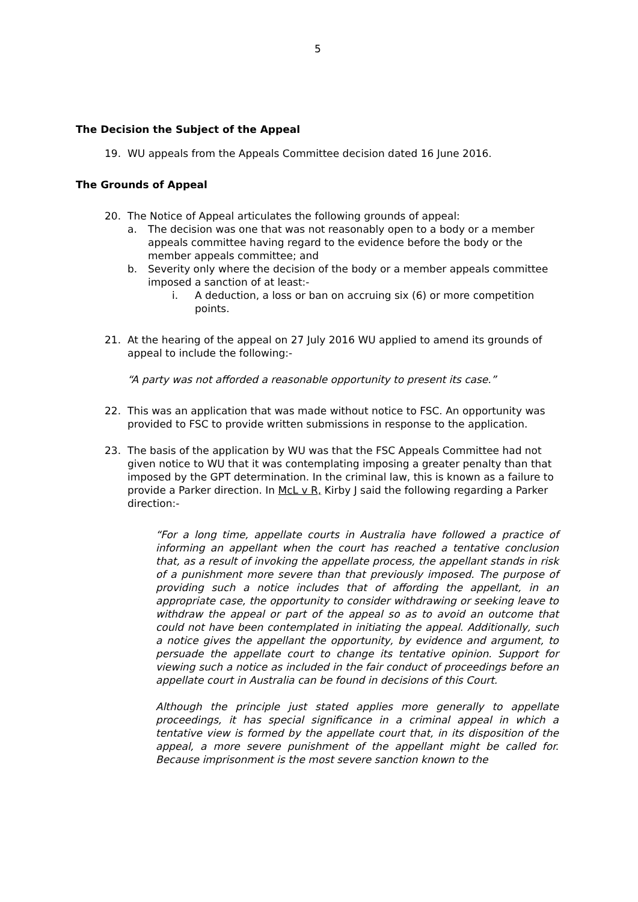5
The Decision the Subject of the Appeal
19. WU appeals from the Appeals Committee decision dated 16 June 2016.
The Grounds of Appeal
20. The Notice of Appeal articulates the following grounds of appeal:
a. The decision was one that was not reasonably open to a body or a member appeals committee having regard to the evidence before the body or the member appeals committee; and
b. Severity only where the decision of the body or a member appeals committee imposed a sanction of at least:-
i. A deduction, a loss or ban on accruing six (6) or more competition points.
21. At the hearing of the appeal on 27 July 2016 WU applied to amend its grounds of appeal to include the following:-
“A party was not afforded a reasonable opportunity to present its case.”
22. This was an application that was made without notice to FSC. An opportunity was provided to FSC to provide written submissions in response to the application.
23. The basis of the application by WU was that the FSC Appeals Committee had not given notice to WU that it was contemplating imposing a greater penalty than that imposed by the GPT determination. In the criminal law, this is known as a failure to provide a Parker direction. In McL v R, Kirby J said the following regarding a Parker direction:-
“For a long time, appellate courts in Australia have followed a practice of informing an appellant when the court has reached a tentative conclusion that, as a result of invoking the appellate process, the appellant stands in risk of a punishment more severe than that previously imposed. The purpose of providing such a notice includes that of affording the appellant, in an appropriate case, the opportunity to consider withdrawing or seeking leave to withdraw the appeal or part of the appeal so as to avoid an outcome that could not have been contemplated in initiating the appeal. Additionally, such a notice gives the appellant the opportunity, by evidence and argument, to persuade the appellate court to change its tentative opinion. Support for viewing such a notice as included in the fair conduct of proceedings before an appellate court in Australia can be found in decisions of this Court.
Although the principle just stated applies more generally to appellate proceedings, it has special significance in a criminal appeal in which a tentative view is formed by the appellate court that, in its disposition of the appeal, a more severe punishment of the appellant might be called for. Because imprisonment is the most severe sanction known to the